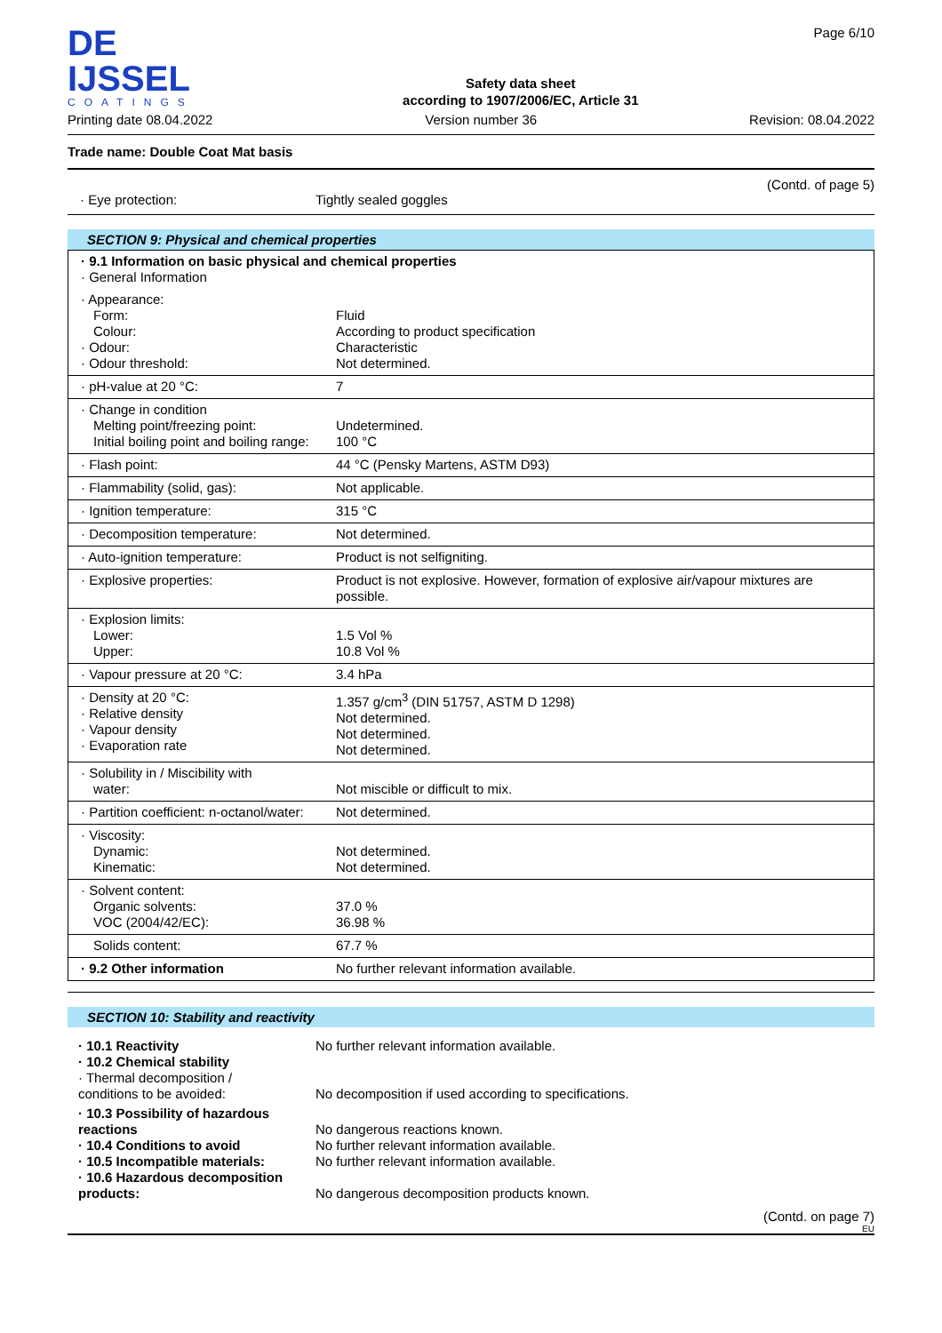DE IJSSEL
COATINGS
Safety data sheet
according to 1907/2006/EC, Article 31
Page 6/10
Printing date 08.04.2022 Version number 36 Revision: 08.04.2022
Trade name: Double Coat Mat basis
(Contd. of page 5)
· Eye protection: Tightly sealed goggles
SECTION 9: Physical and chemical properties
| · 9.1 Information on basic physical and chemical properties · General Information | |
| · Appearance: Form: Colour: · Odour: · Odour threshold: | Fluid According to product specification Characteristic Not determined. |
| · pH-value at 20 °C: | 7 |
| · Change in condition Melting point/freezing point: Initial boiling point and boiling range: | Undetermined. 100 °C |
| · Flash point: | 44 °C (Pensky Martens, ASTM D93) |
| · Flammability (solid, gas): | Not applicable. |
| · Ignition temperature: | 315 °C |
| · Decomposition temperature: | Not determined. |
| · Auto-ignition temperature: | Product is not selfigniting. |
| · Explosive properties: | Product is not explosive. However, formation of explosive air/vapour mixtures are possible. |
| · Explosion limits: Lower: Upper: | 1.5 Vol % 10.8 Vol % |
| · Vapour pressure at 20 °C: | 3.4 hPa |
| · Density at 20 °C: · Relative density · Vapour density · Evaporation rate | 1.357 g/cm<sup>3</sup> (DIN 51757, ASTM D 1298) Not determined. Not determined. Not determined. |
| · Solubility in / Miscibility with water: | Not miscible or difficult to mix. |
| · Partition coefficient: n-octanol/water: | Not determined. |
| · Viscosity: Dynamic: Kinematic: | Not determined. Not determined. |
| · Solvent content: Organic solvents: VOC (2004/42/EC): | 37.0 % 36.98 % |
| Solids content: | 67.7 % |
| · 9.2 Other information | No further relevant information available. |
SECTION 10: Stability and reactivity
| · 10.1 Reactivity · 10.2 Chemical stability · Thermal decomposition / conditions to be avoided: | No further relevant information available. No decomposition if used according to specifications. |
| · 10.3 Possibility of hazardous reactions · 10.4 Conditions to avoid · 10.5 Incompatible materials: · 10.6 Hazardous decomposition products: | No dangerous reactions known. No further relevant information available. No further relevant information available. No dangerous decomposition products known. |
(Contd. on page 7)
EU